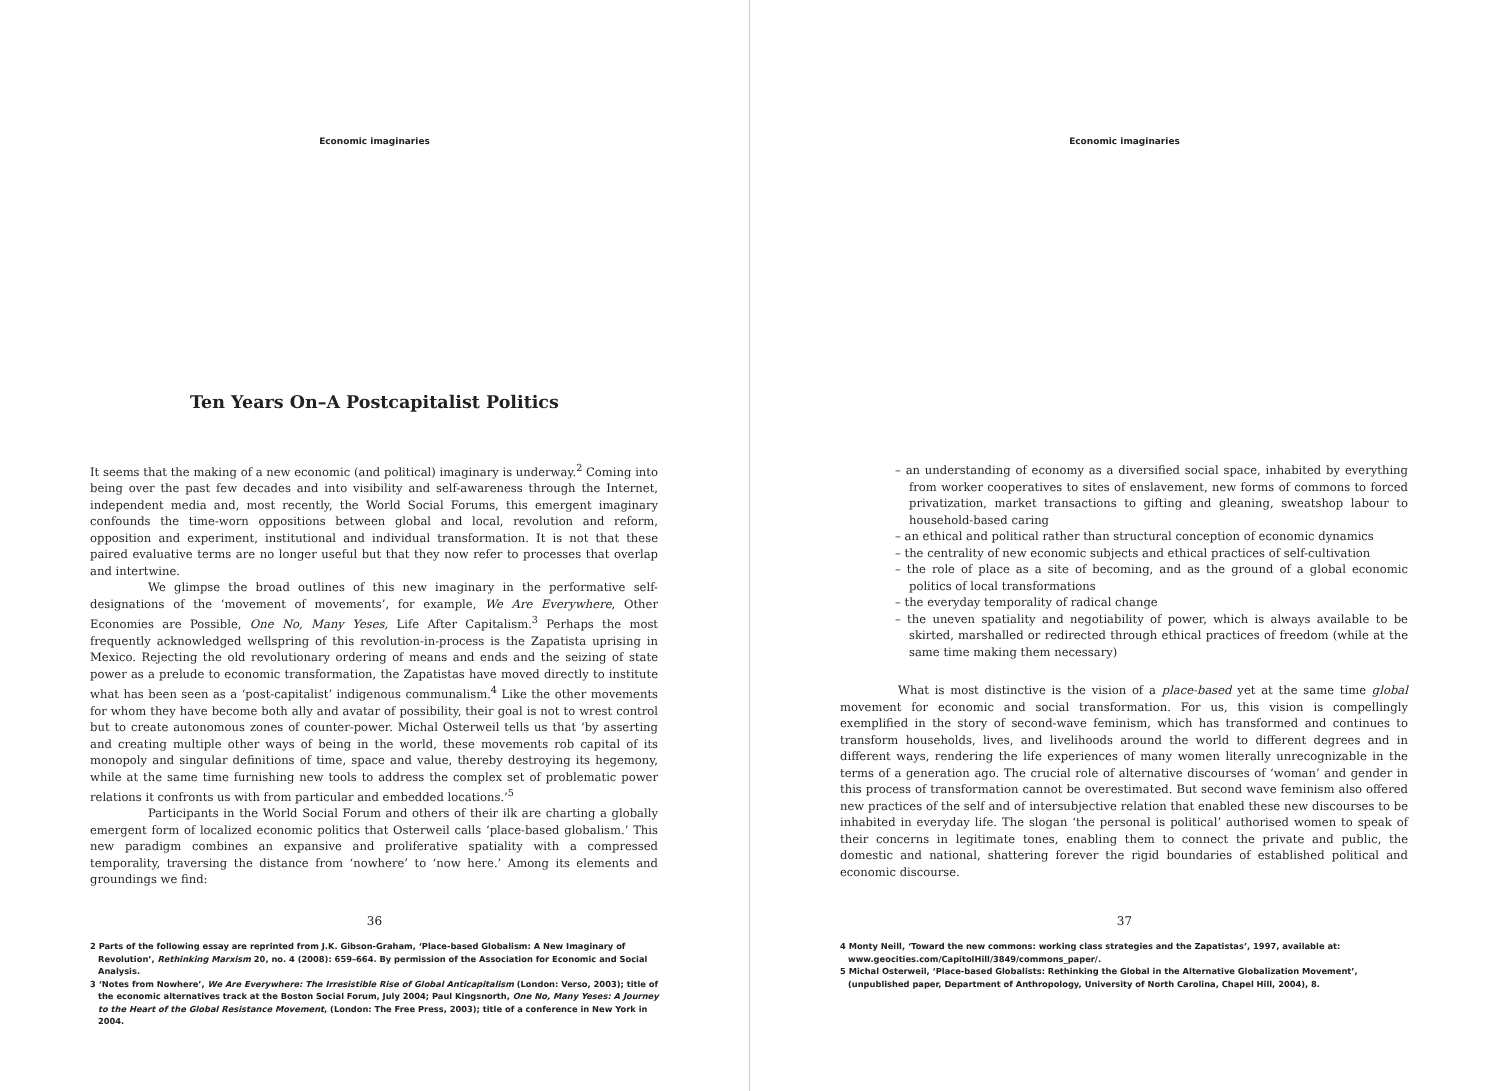Economic imaginaries
Ten Years On–A Postcapitalist Politics
It seems that the making of a new economic (and political) imaginary is underway.<sup>2</sup> Coming into being over the past few decades and into visibility and self-awareness through the Internet, independent media and, most recently, the World Social Forums, this emergent imaginary confounds the time-worn oppositions between global and local, revolution and reform, opposition and experiment, institutional and individual transformation. It is not that these paired evaluative terms are no longer useful but that they now refer to processes that overlap and intertwine.
We glimpse the broad outlines of this new imaginary in the performative self-designations of the ‘movement of movements’, for example, We Are Everywhere, Other Economies are Possible, One No, Many Yeses, Life After Capitalism.<sup>3</sup> Perhaps the most frequently acknowledged wellspring of this revolution-in-process is the Zapatista uprising in Mexico. Rejecting the old revolutionary ordering of means and ends and the seizing of state power as a prelude to economic transformation, the Zapatistas have moved directly to institute what has been seen as a ‘post-capitalist’ indigenous communalism.<sup>4</sup> Like the other movements for whom they have become both ally and avatar of possibility, their goal is not to wrest control but to create autonomous zones of counter-power. Michal Osterweil tells us that ‘by asserting and creating multiple other ways of being in the world, these movements rob capital of its monopoly and singular definitions of time, space and value, thereby destroying its hegemony, while at the same time furnishing new tools to address the complex set of problematic power relations it confronts us with from particular and embedded locations.’<sup>5</sup>
Participants in the World Social Forum and others of their ilk are charting a globally emergent form of localized economic politics that Osterweil calls ‘place-based globalism.’ This new paradigm combines an expansive and proliferative spatiality with a compressed temporality, traversing the distance from ‘nowhere’ to ‘now here.’ Among its elements and groundings we find:
36
2 Parts of the following essay are reprinted from J.K. Gibson-Graham, ‘Place-based Globalism: A New Imaginary of Revolution’, Rethinking Marxism 20, no. 4 (2008): 659–664. By permission of the Association for Economic and Social Analysis.
3 ‘Notes from Nowhere’, We Are Everywhere: The Irresistible Rise of Global Anticapitalism (London: Verso, 2003); title of the economic alternatives track at the Boston Social Forum, July 2004; Paul Kingsnorth, One No, Many Yeses: A Journey to the Heart of the Global Resistance Movement, (London: The Free Press, 2003); title of a conference in New York in 2004.
Economic imaginaries
– an understanding of economy as a diversified social space, inhabited by everything from worker cooperatives to sites of enslavement, new forms of commons to forced privatization, market transactions to gifting and gleaning, sweatshop labour to household-based caring
– an ethical and political rather than structural conception of economic dynamics
– the centrality of new economic subjects and ethical practices of self-cultivation
– the role of place as a site of becoming, and as the ground of a global economic politics of local transformations
– the everyday temporality of radical change
– the uneven spatiality and negotiability of power, which is always available to be skirted, marshalled or redirected through ethical practices of freedom (while at the same time making them necessary)
What is most distinctive is the vision of a place-based yet at the same time global movement for economic and social transformation. For us, this vision is compellingly exemplified in the story of second-wave feminism, which has transformed and continues to transform households, lives, and livelihoods around the world to different degrees and in different ways, rendering the life experiences of many women literally unrecognizable in the terms of a generation ago. The crucial role of alternative discourses of ‘woman’ and gender in this process of transformation cannot be overestimated. But second wave feminism also offered new practices of the self and of intersubjective relation that enabled these new discourses to be inhabited in everyday life. The slogan ‘the personal is political’ authorised women to speak of their concerns in legitimate tones, enabling them to connect the private and public, the domestic and national, shattering forever the rigid boundaries of established political and economic discourse.
37
4 Monty Neill, ‘Toward the new commons: working class strategies and the Zapatistas’, 1997, available at: www.geocities.com/CapitolHill/3849/commons_paper/.
5 Michal Osterweil, ‘Place-based Globalists: Rethinking the Global in the Alternative Globalization Movement’, (unpublished paper, Department of Anthropology, University of North Carolina, Chapel Hill, 2004), 8.